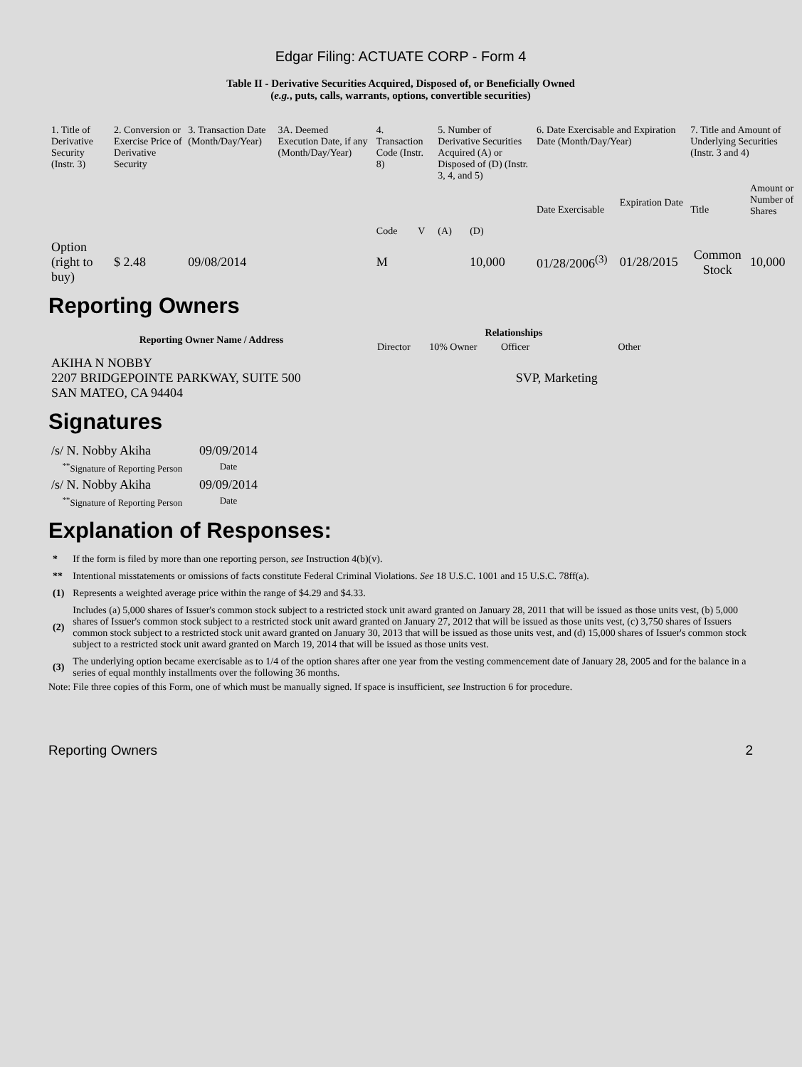Edgar Filing: ACTUATE CORP - Form 4
Table II - Derivative Securities Acquired, Disposed of, or Beneficially Owned
(e.g., puts, calls, warrants, options, convertible securities)
| 1. Title of Derivative Security (Instr. 3) | 2. Conversion or Exercise Price of Derivative Security | 3. Transaction Date (Month/Day/Year) | 3A. Deemed Execution Date, if any (Month/Day/Year) | 4. Transaction Code (Instr. 8) | | 5. Number of Derivative Securities Acquired (A) or Disposed of (D) (Instr. 3, 4, and 5) | | 6. Date Exercisable and Expiration Date (Month/Day/Year) | | 7. Title and Amount of Underlying Securities (Instr. 3 and 4) | |
| | | | | Code | V | (A) | (D) | Date Exercisable | Expiration Date | Title | Amount or Number of Shares |
| Option (right to buy) | $ 2.48 | 09/08/2014 | | M | | | 10,000 | 01/28/2006<sup>(3)</sup> | 01/28/2015 | Common Stock | 10,000 |
Reporting Owners
| Reporting Owner Name / Address | Relationships | | | |
| --- | --- | --- | --- | --- |
| | Director | 10% Owner | Officer | Other |
| AKIHA N NOBBY 2207 BRIDGEPOINTE PARKWAY, SUITE 500 SAN MATEO, CA 94404 | | | SVP, Marketing | |
Signatures
| /s/ N. Nobby Akiha | 09/09/2014 |
| <sup>**</sup> Signature of Reporting Person | Date |
| /s/ N. Nobby Akiha | 09/09/2014 |
| <sup>**</sup> Signature of Reporting Person | Date |
Explanation of Responses:
| * | If the form is filed by more than one reporting person, see Instruction 4(b)(v). |
| ** | Intentional misstatements or omissions of facts constitute Federal Criminal Violations. See 18 U.S.C. 1001 and 15 U.S.C. 78ff(a). |
| (1) | Represents a weighted average price within the range of $4.29 and $4.33. |
| (2) | Includes (a) 5,000 shares of Issuer's common stock subject to a restricted stock unit award granted on January 28, 2011 that will be issued as those units vest, (b) 5,000 shares of Issuer's common stock subject to a restricted stock unit award granted on January 27, 2012 that will be issued as those units vest, (c) 3,750 shares of Issuers common stock subject to a restricted stock unit award granted on January 30, 2013 that will be issued as those units vest, and (d) 15,000 shares of Issuer's common stock subject to a restricted stock unit award granted on March 19, 2014 that will be issued as those units vest. |
| (3) | The underlying option became exercisable as to 1/4 of the option shares after one year from the vesting commencement date of January 28, 2005 and for the balance in a series of equal monthly installments over the following 36 months. |
Note: File three copies of this Form, one of which must be manually signed. If space is insufficient, see Instruction 6 for procedure.
Reporting Owners 2